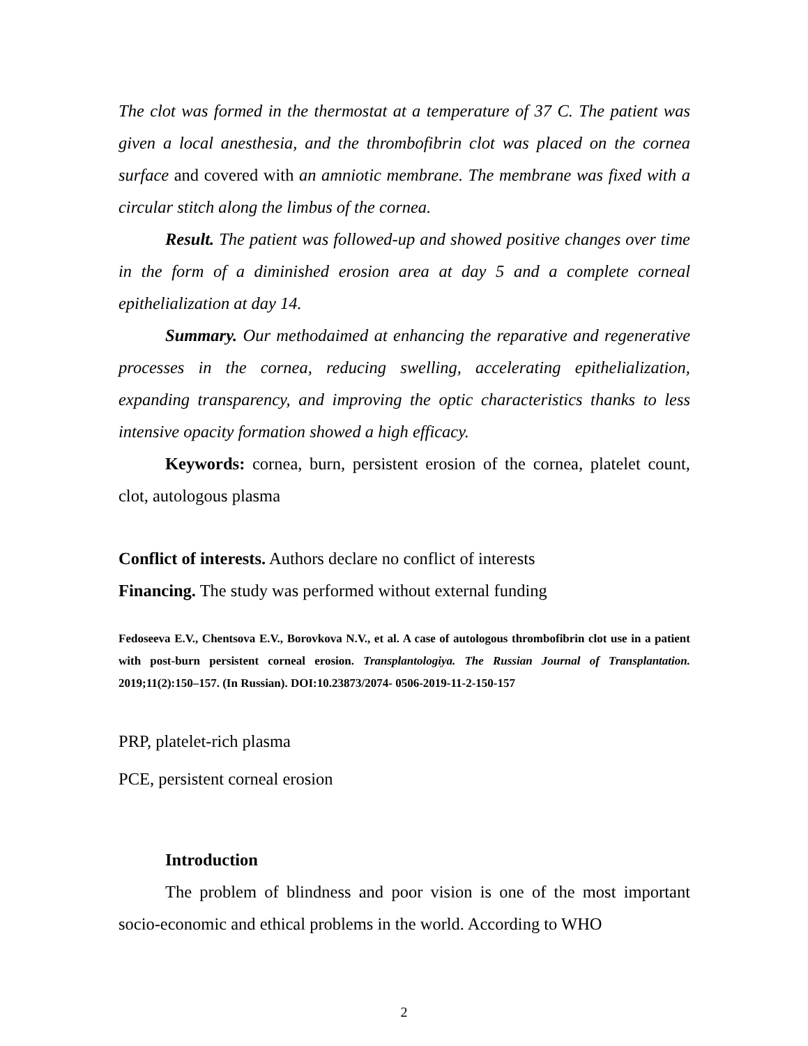The clot was formed in the thermostat at a temperature of 37 C. The patient was given a local anesthesia, and the thrombofibrin clot was placed on the cornea surface and covered with an amniotic membrane. The membrane was fixed with a circular stitch along the limbus of the cornea.
Result. The patient was followed-up and showed positive changes over time in the form of a diminished erosion area at day 5 and a complete corneal epithelialization at day 14.
Summary. Our methodaimed at enhancing the reparative and regenerative processes in the cornea, reducing swelling, accelerating epithelialization, expanding transparency, and improving the optic characteristics thanks to less intensive opacity formation showed a high efficacy.
Keywords: cornea, burn, persistent erosion of the cornea, platelet count, clot, autologous plasma
Conflict of interests. Authors declare no conflict of interests
Financing. The study was performed without external funding
Fedoseeva E.V., Chentsova E.V., Borovkova N.V., et al. A case of autologous thrombofibrin clot use in a patient with post-burn persistent corneal erosion. Transplantologiya. The Russian Journal of Transplantation. 2019;11(2):150–157. (In Russian). DOI:10.23873/2074- 0506-2019-11-2-150-157
PRP, platelet-rich plasma
PCE, persistent corneal erosion
Introduction
The problem of blindness and poor vision is one of the most important socio-economic and ethical problems in the world. According to WHO
2